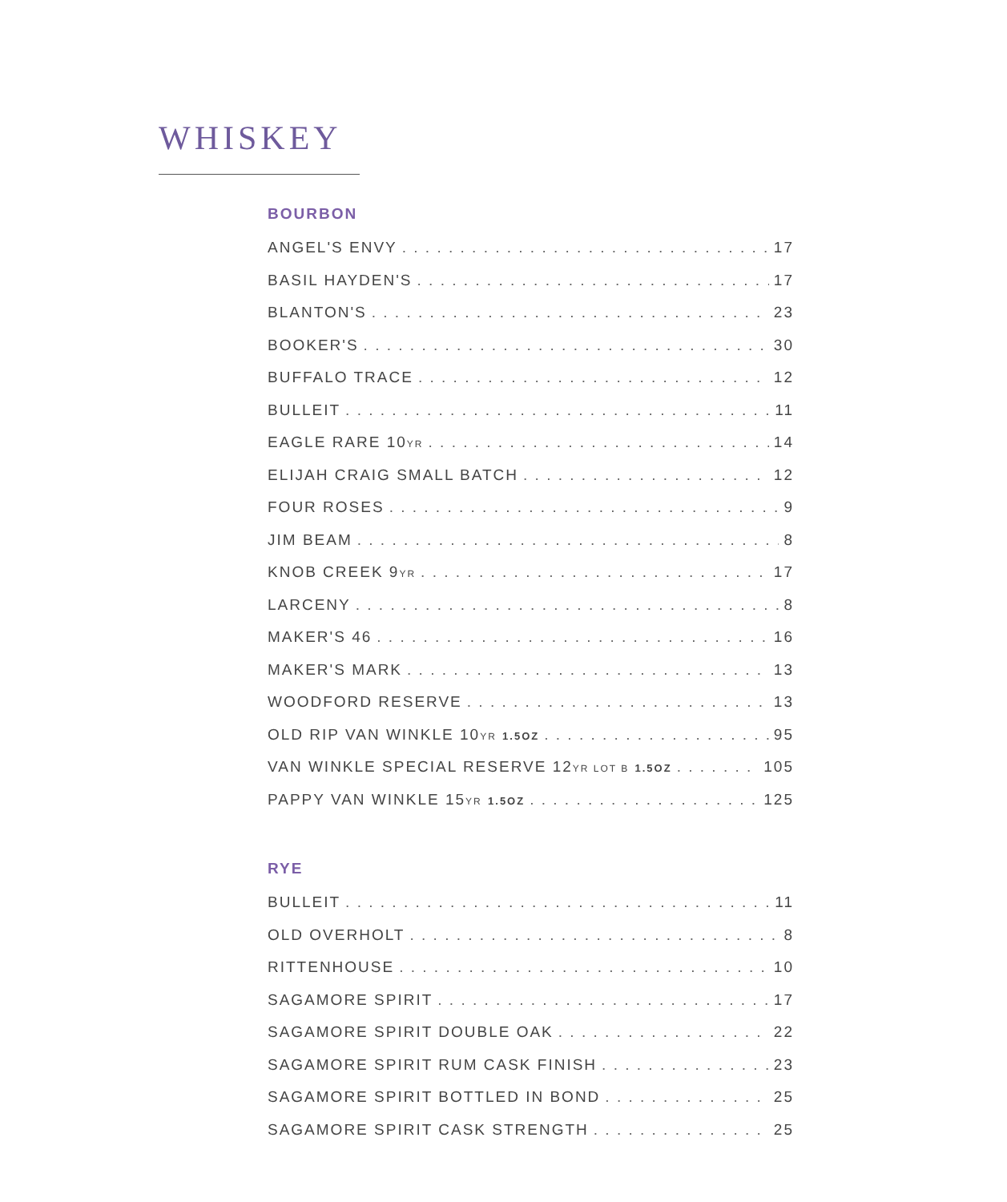WHISKEY
BOURBON
ANGEL'S ENVY 17
BASIL HAYDEN'S 17
BLANTON'S 23
BOOKER'S 30
BUFFALO TRACE 12
BULLEIT 11
EAGLE RARE 10YR 14
ELIJAH CRAIG SMALL BATCH 12
FOUR ROSES 9
JIM BEAM 8
KNOB CREEK 9YR 17
LARCENY 8
MAKER'S 46 16
MAKER'S MARK 13
WOODFORD RESERVE 13
OLD RIP VAN WINKLE 10YR 1.5OZ 95
VAN WINKLE SPECIAL RESERVE 12YR LOT B 1.5OZ 105
PAPPY VAN WINKLE 15YR 1.5OZ 125
RYE
BULLEIT 11
OLD OVERHOLT 8
RITTENHOUSE 10
SAGAMORE SPIRIT 17
SAGAMORE SPIRIT DOUBLE OAK 22
SAGAMORE SPIRIT RUM CASK FINISH 23
SAGAMORE SPIRIT BOTTLED IN BOND 25
SAGAMORE SPIRIT CASK STRENGTH 25